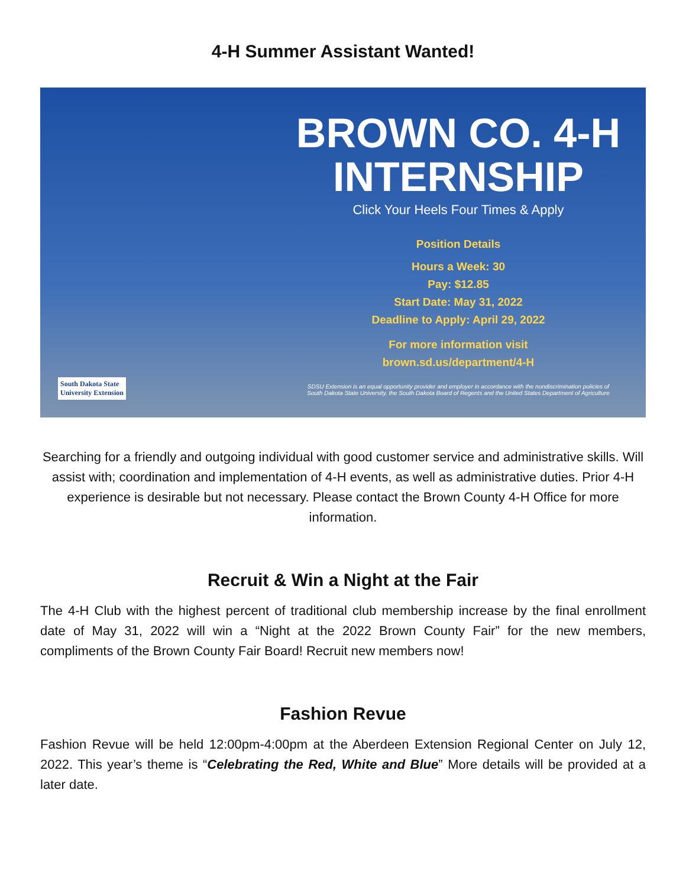4-H Summer Assistant Wanted!
South Dakota State
University Extension
BROWN CO. 4-H
INTERNSHIP
Click Your Heels Four Times & Apply
Position Details
Hours a Week: 30
Pay: $12.85
Start Date: May 31, 2022
Deadline to Apply: April 29, 2022
For more information visit
brown.sd.us/department/4-H
SDSU Extension is an equal opportunity provider and employer in accordance with the nondiscrimination policies of
South Dakota State University, the South Dakota Board of Regents and the United States Department of Agriculture
Searching for a friendly and outgoing individual with good customer service and administrative skills. Will assist with; coordination and implementation of 4-H events, as well as administrative duties. Prior 4-H experience is desirable but not necessary. Please contact the Brown County 4-H Office for more information.
Recruit & Win a Night at the Fair
The 4-H Club with the highest percent of traditional club membership increase by the final enrollment date of May 31, 2022 will win a “Night at the 2022 Brown County Fair” for the new members, compliments of the Brown County Fair Board! Recruit new members now!
Fashion Revue
Fashion Revue will be held 12:00pm-4:00pm at the Aberdeen Extension Regional Center on July 12, 2022. This year’s theme is “Celebrating the Red, White and Blue” More details will be provided at a later date.